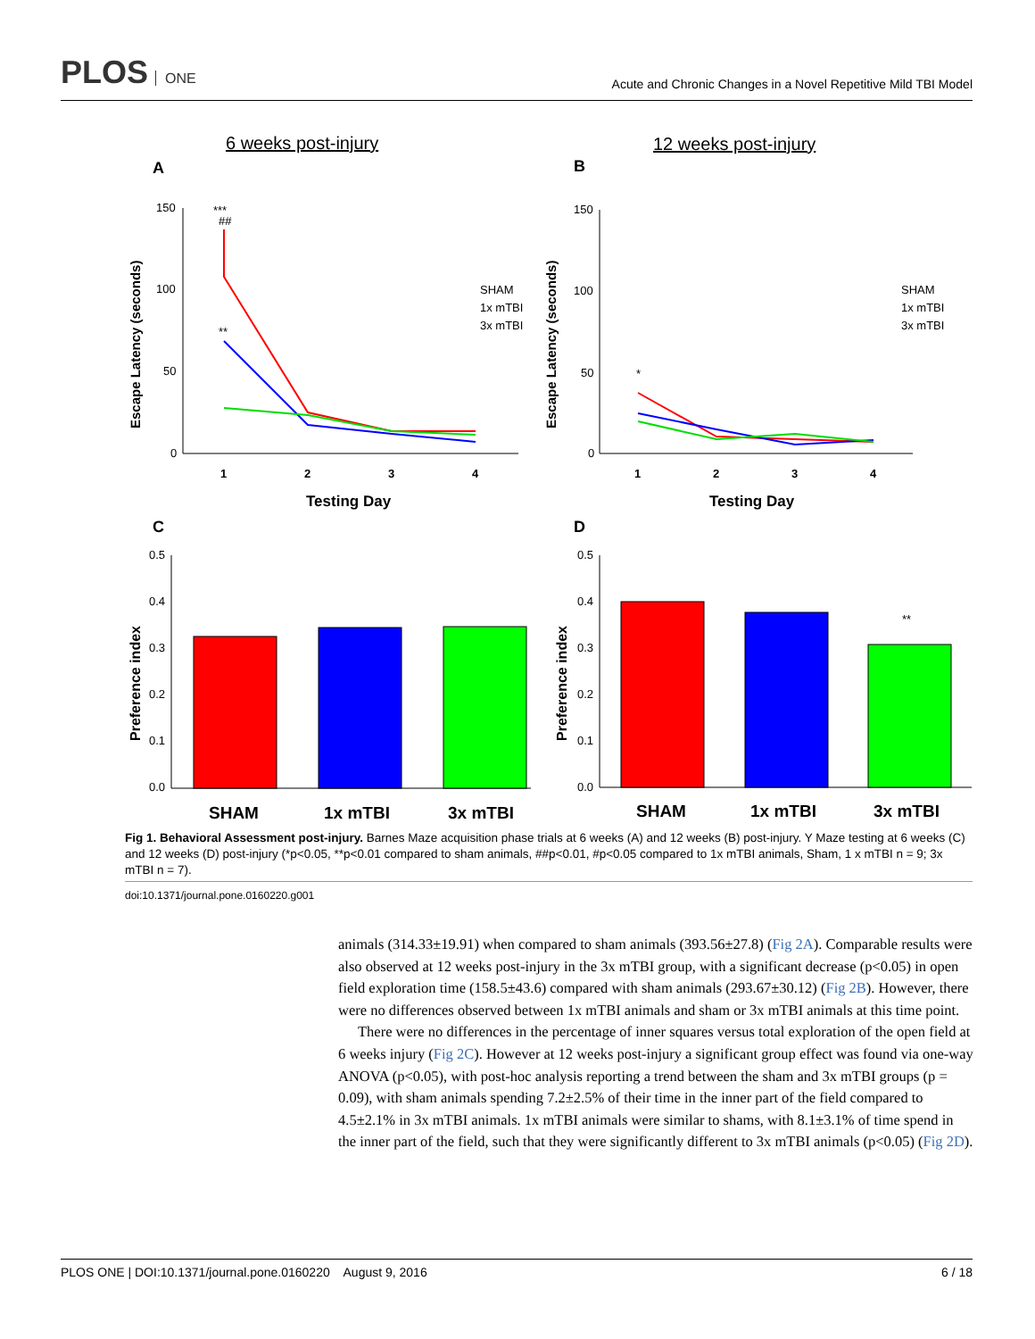PLOS ONE
Acute and Chronic Changes in a Novel Repetitive Mild TBI Model
6 weeks post-injury
12 weeks post-injury
A
B
Escape Latency (seconds)
150
100
50
0
1
2
3
4
Testing Day
***
##
**
SHAM
1x mTBI
3x mTBI
Escape Latency (seconds)
150
100
50
0
1
2
3
4
Testing Day
*
SHAM
1x mTBI
3x mTBI
C
D
Preference index
Preference index
0.5
0.4
0.3
0.2
0.1
0.0
0.5
0.4
0.3
0.2
0.1
0.0
**
SHAM
1x mTBI
3x mTBI
SHAM
1x mTBI
3x mTBI
Fig 1. Behavioral Assessment post-injury. Barnes Maze acquisition phase trials at 6 weeks (A) and 12 weeks (B) post-injury. Y Maze testing at 6 weeks (C) and 12 weeks (D) post-injury (*p<0.05, **p<0.01 compared to sham animals, ##p<0.01, #p<0.05 compared to 1x mTBI animals, Sham, 1 x mTBI n = 9; 3x mTBI n = 7).
doi:10.1371/journal.pone.0160220.g001
animals (314.33±19.91) when compared to sham animals (393.56±27.8) (Fig 2A). Comparable results were also observed at 12 weeks post-injury in the 3x mTBI group, with a significant decrease (p<0.05) in open field exploration time (158.5±43.6) compared with sham animals (293.67±30.12) (Fig 2B). However, there were no differences observed between 1x mTBI animals and sham or 3x mTBI animals at this time point.
There were no differences in the percentage of inner squares versus total exploration of the open field at 6 weeks injury (Fig 2C). However at 12 weeks post-injury a significant group effect was found via one-way ANOVA (p<0.05), with post-hoc analysis reporting a trend between the sham and 3x mTBI groups (p = 0.09), with sham animals spending 7.2±2.5% of their time in the inner part of the field compared to 4.5±2.1% in 3x mTBI animals. 1x mTBI animals were similar to shams, with 8.1±3.1% of time spend in the inner part of the field, such that they were significantly different to 3x mTBI animals (p<0.05) (Fig 2D).
PLOS ONE | DOI:10.1371/journal.pone.0160220 August 9, 2016 6 / 18